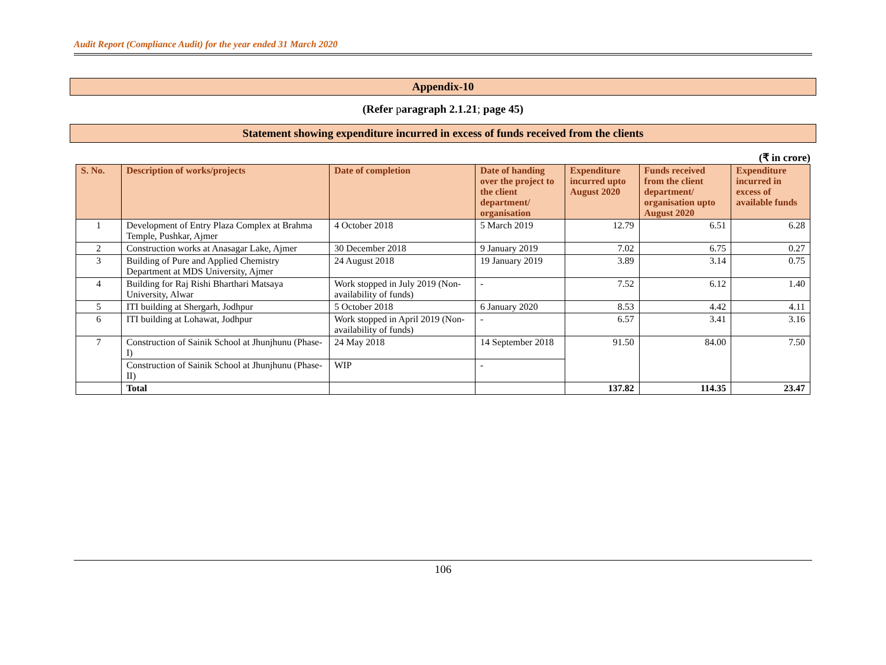Audit Report (Compliance Audit) for the year ended 31 March 2020
Appendix-10
(Refer paragraph 2.1.21; page 45)
Statement showing expenditure incurred in excess of funds received from the clients
(₹ in crore)
| S. No. | Description of works/projects | Date of completion | Date of handing over the project to the client department/ organisation | Expenditure incurred upto August 2020 | Funds received from the client department/ organisation upto August 2020 | Expenditure incurred in excess of available funds |
| --- | --- | --- | --- | --- | --- | --- |
| 1 | Development of Entry Plaza Complex at Brahma Temple, Pushkar, Ajmer | 4 October 2018 | 5 March 2019 | 12.79 | 6.51 | 6.28 |
| 2 | Construction works at Anasagar Lake, Ajmer | 30 December 2018 | 9 January 2019 | 7.02 | 6.75 | 0.27 |
| 3 | Building of Pure and Applied Chemistry Department at MDS University, Ajmer | 24 August 2018 | 19 January 2019 | 3.89 | 3.14 | 0.75 |
| 4 | Building for Raj Rishi Bharthari Matsaya University, Alwar | Work stopped in July 2019 (Non-availability of funds) | - | 7.52 | 6.12 | 1.40 |
| 5 | ITI building at Shergarh, Jodhpur | 5 October 2018 | 6 January 2020 | 8.53 | 4.42 | 4.11 |
| 6 | ITI building at Lohawat, Jodhpur | Work stopped in April 2019 (Non-availability of funds) | - | 6.57 | 3.41 | 3.16 |
| 7 | Construction of Sainik School at Jhunjhunu (Phase-I) | 24 May 2018 | 14 September 2018 | 91.50 | 84.00 | 7.50 |
| | Construction of Sainik School at Jhunjhunu (Phase-II) | WIP | - | | | |
| | Total | | | 137.82 | 114.35 | 23.47 |
106